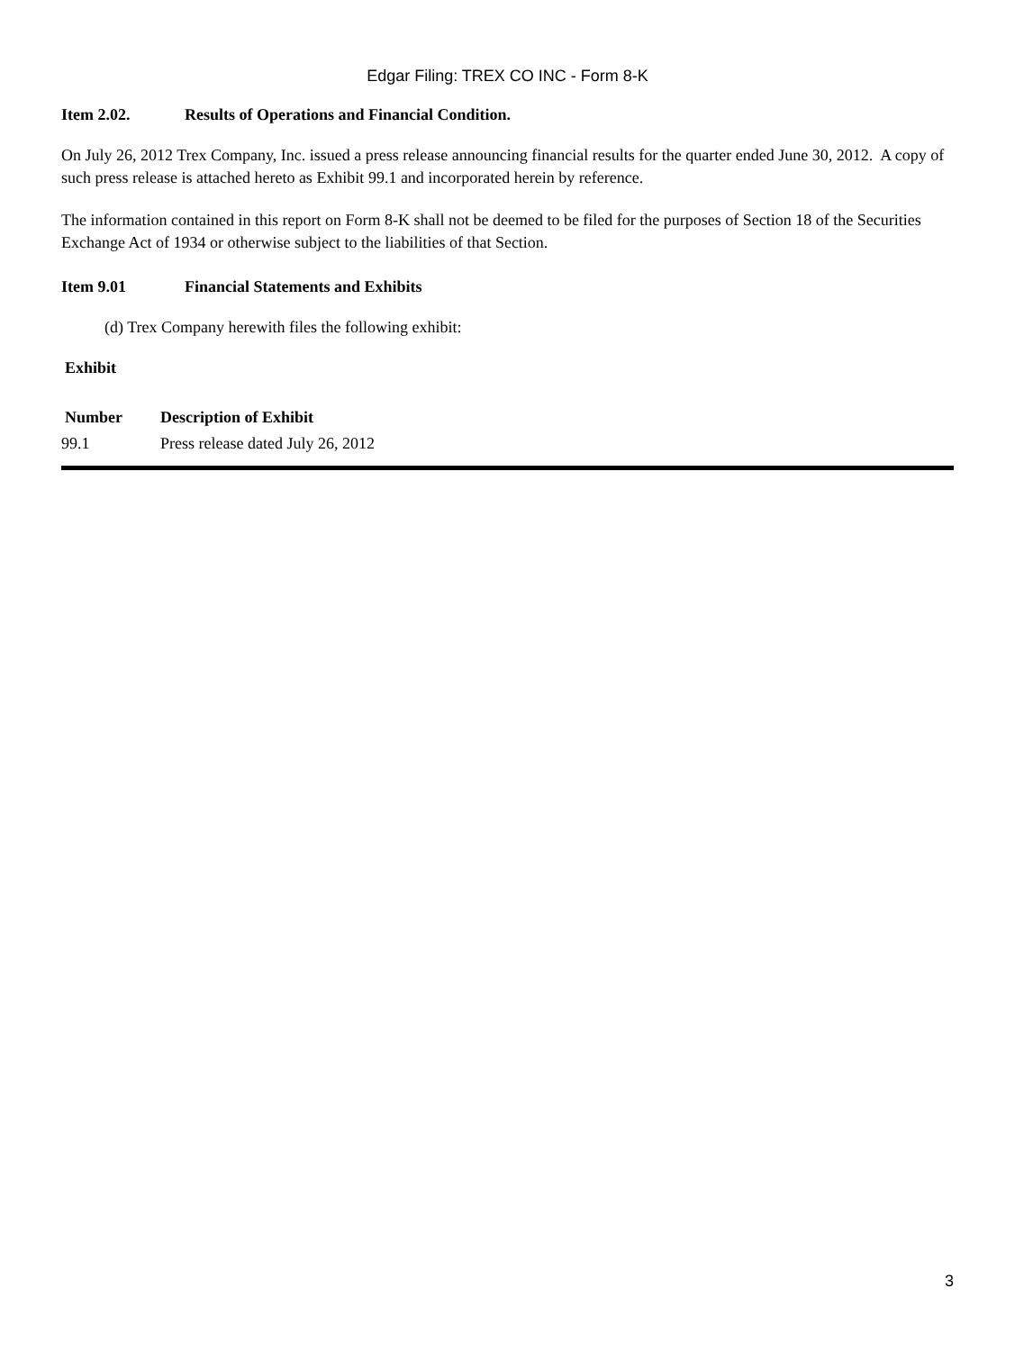Edgar Filing: TREX CO INC - Form 8-K
Item 2.02. Results of Operations and Financial Condition.
On July 26, 2012 Trex Company, Inc. issued a press release announcing financial results for the quarter ended June 30, 2012. A copy of such press release is attached hereto as Exhibit 99.1 and incorporated herein by reference.
The information contained in this report on Form 8-K shall not be deemed to be filed for the purposes of Section 18 of the Securities Exchange Act of 1934 or otherwise subject to the liabilities of that Section.
Item 9.01 Financial Statements and Exhibits
(d) Trex Company herewith files the following exhibit:
| Exhibit | |
| --- | --- |
| Number | Description of Exhibit |
| 99.1 | Press release dated July 26, 2012 |
3